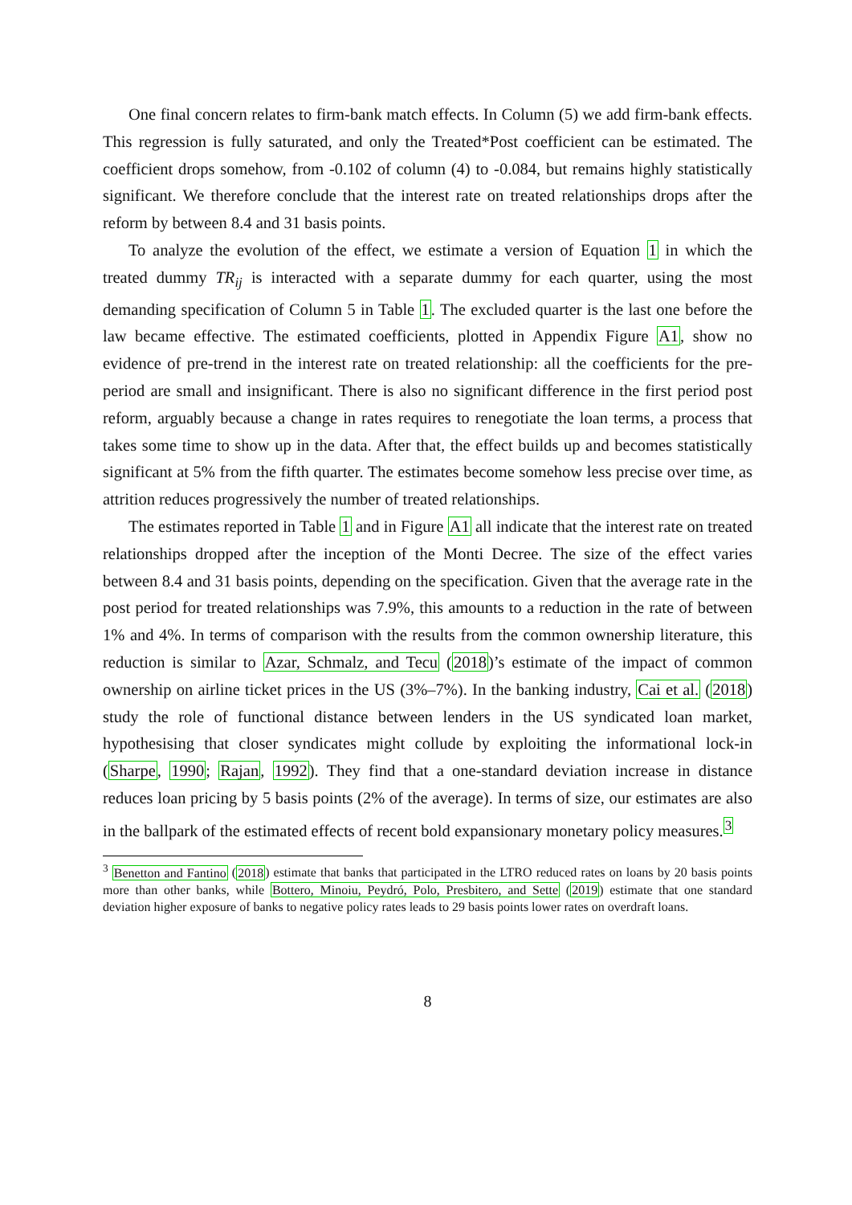One final concern relates to firm-bank match effects. In Column (5) we add firm-bank effects. This regression is fully saturated, and only the Treated*Post coefficient can be estimated. The coefficient drops somehow, from -0.102 of column (4) to -0.084, but remains highly statistically significant. We therefore conclude that the interest rate on treated relationships drops after the reform by between 8.4 and 31 basis points.
To analyze the evolution of the effect, we estimate a version of Equation 1 in which the treated dummy TR<sub>ij</sub> is interacted with a separate dummy for each quarter, using the most demanding specification of Column 5 in Table 1. The excluded quarter is the last one before the law became effective. The estimated coefficients, plotted in Appendix Figure A1, show no evidence of pre-trend in the interest rate on treated relationship: all the coefficients for the pre-period are small and insignificant. There is also no significant difference in the first period post reform, arguably because a change in rates requires to renegotiate the loan terms, a process that takes some time to show up in the data. After that, the effect builds up and becomes statistically significant at 5% from the fifth quarter. The estimates become somehow less precise over time, as attrition reduces progressively the number of treated relationships.
The estimates reported in Table 1 and in Figure A1 all indicate that the interest rate on treated relationships dropped after the inception of the Monti Decree. The size of the effect varies between 8.4 and 31 basis points, depending on the specification. Given that the average rate in the post period for treated relationships was 7.9%, this amounts to a reduction in the rate of between 1% and 4%. In terms of comparison with the results from the common ownership literature, this reduction is similar to Azar, Schmalz, and Tecu (2018)’s estimate of the impact of common ownership on airline ticket prices in the US (3%–7%). In the banking industry, Cai et al. (2018) study the role of functional distance between lenders in the US syndicated loan market, hypothesising that closer syndicates might collude by exploiting the informational lock-in (Sharpe, 1990; Rajan, 1992). They find that a one-standard deviation increase in distance reduces loan pricing by 5 basis points (2% of the average). In terms of size, our estimates are also in the ballpark of the estimated effects of recent bold expansionary monetary policy measures.<sup>3</sup>
<sup>3</sup> Benetton and Fantino (2018) estimate that banks that participated in the LTRO reduced rates on loans by 20 basis points more than other banks, while Bottero, Minoiu, Peydró, Polo, Presbitero, and Sette (2019) estimate that one standard deviation higher exposure of banks to negative policy rates leads to 29 basis points lower rates on overdraft loans.
8